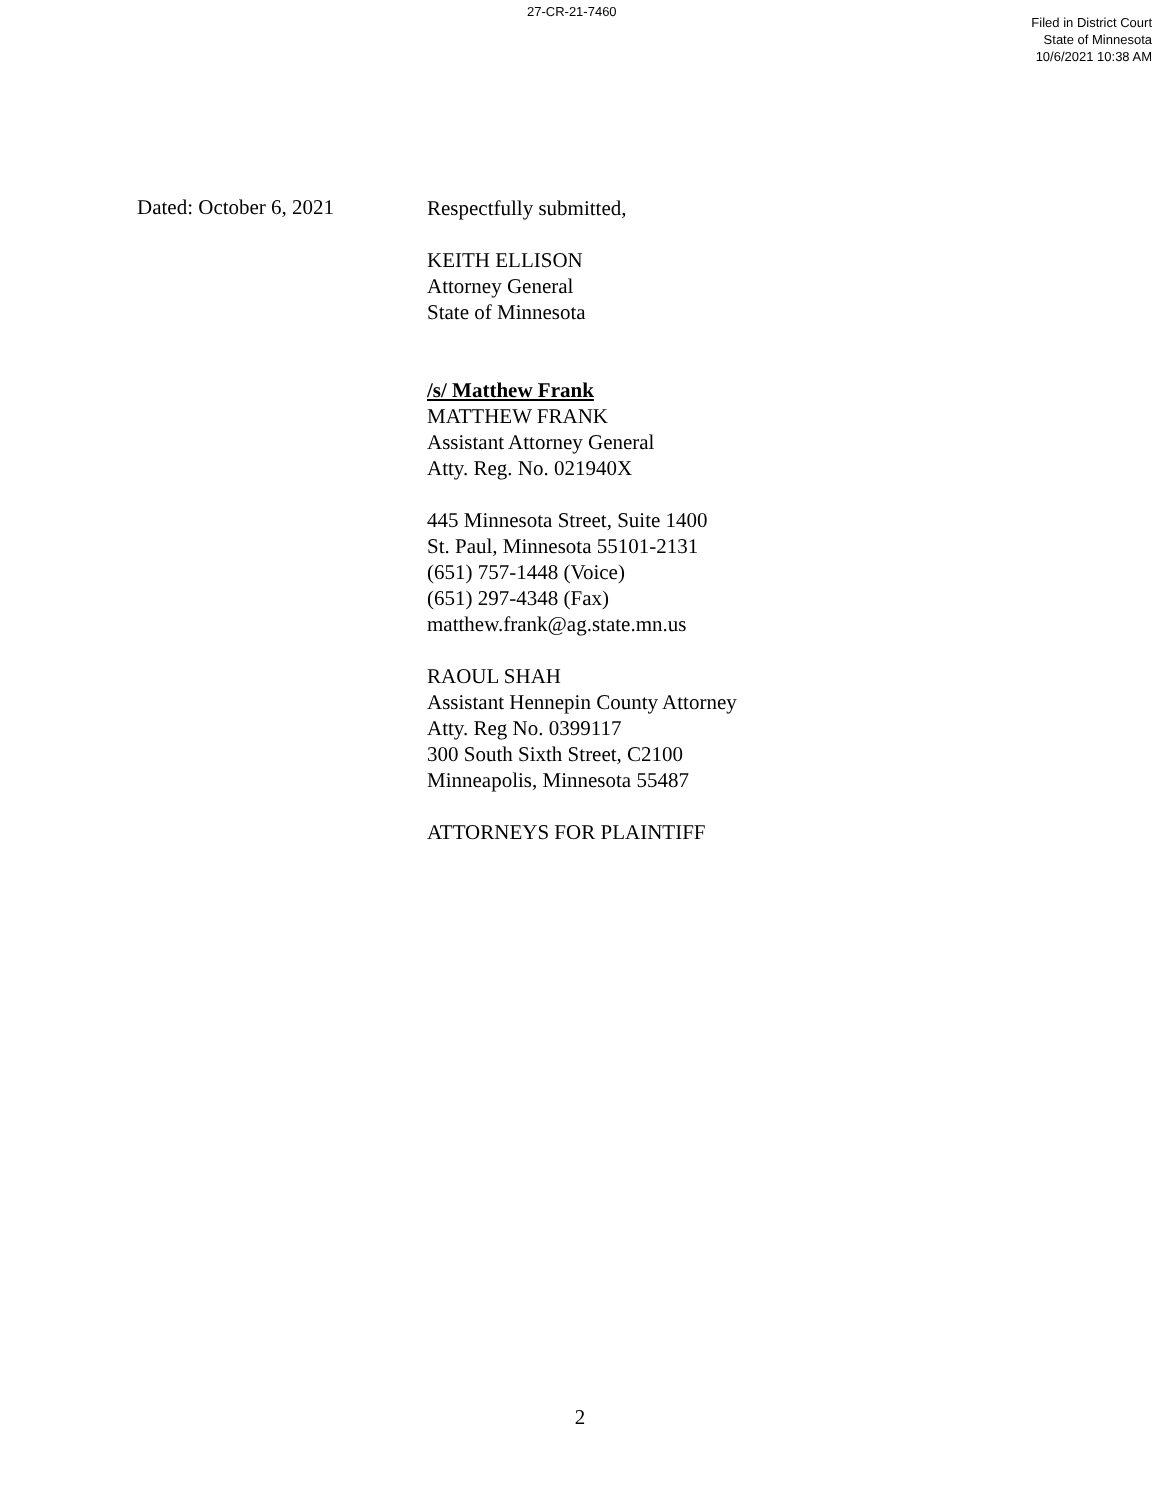27-CR-21-7460
Filed in District Court
State of Minnesota
10/6/2021 10:38 AM
Dated: October 6, 2021
Respectfully submitted,
KEITH ELLISON
Attorney General
State of Minnesota
/s/ Matthew Frank
MATTHEW FRANK
Assistant Attorney General
Atty. Reg. No. 021940X
445 Minnesota Street, Suite 1400
St. Paul, Minnesota 55101-2131
(651) 757-1448 (Voice)
(651) 297-4348 (Fax)
matthew.frank@ag.state.mn.us
RAOUL SHAH
Assistant Hennepin County Attorney
Atty. Reg No. 0399117
300 South Sixth Street, C2100
Minneapolis, Minnesota 55487
ATTORNEYS FOR PLAINTIFF
2